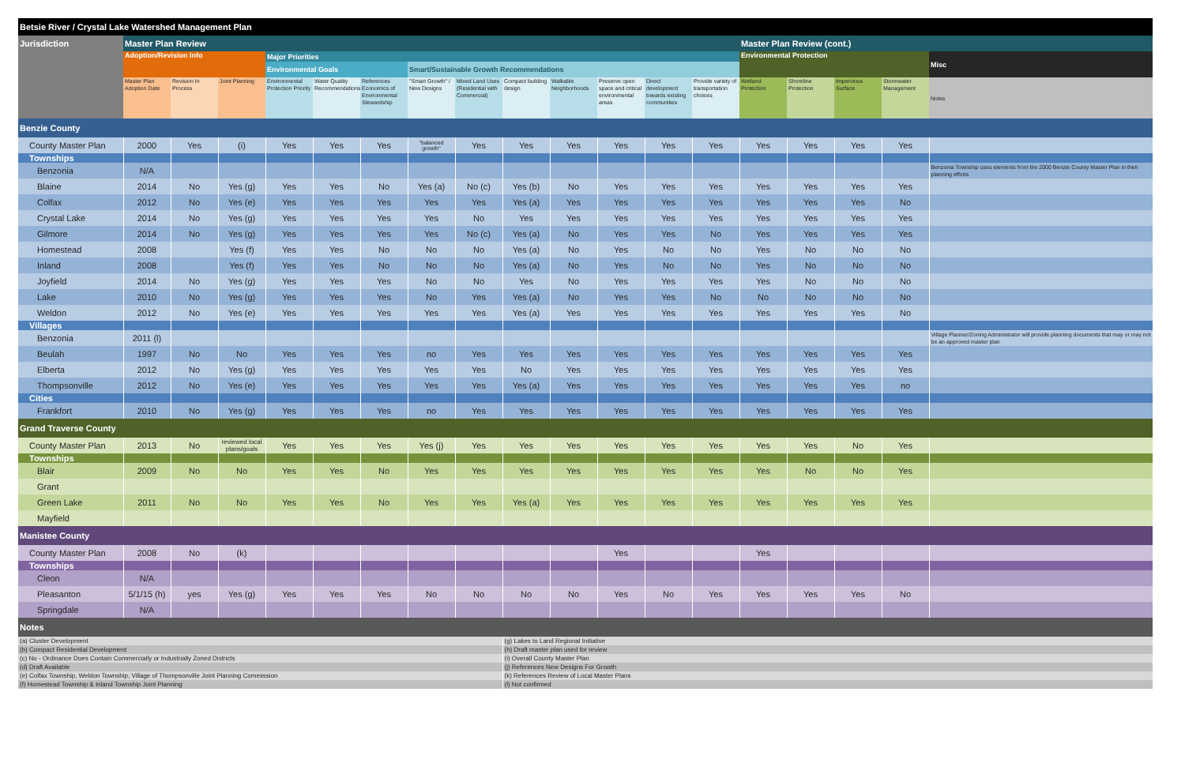| Betsie River / Crystal Lake Watershed Management Plan | | | | | | | | | | | | | | | | | | |
| Jurisdiction | Master Plan Review | | | | | | | | | | | | | Master Plan Review (cont.) | | | | |
| | Adoption/Revision Info | | | Major Priorities | | | | | | | | | | Environmental Protection | | | | Misc |
| | | | | Environmental Goals | | | Smart/Sustainable Growth Recommendations | | | | | | | | | | | |
| | Master Plan Adoption Date | Revision In Process | Joint Planning | Environmental Protection Priority | Water Quality Recommendations | References Economics of Environmental Stewardship | "Smart Growth" / New Designs | Mixed Land Uses (Residential with Commercial) | Compact building design | Walkable Neighborhoods | Preserve open space and critical environmental areas | Direct development towards existing communities | Provide variety of transportation choices | Wetland Protection | Shoreline Protection | Impervious Surface | Stormwater Management | Notes |
| Benzie County | | | | | | | | | | | | | | | | | | |
| County Master Plan | 2000 | Yes | (i) | Yes | Yes | Yes | "balanced growth" | Yes | Yes | Yes | Yes | Yes | Yes | Yes | Yes | Yes | Yes | |
| Townships | | | | | | | | | | | | | | | | | | |
| Benzonia | N/A | | | | | | | | | | | | | | | | | Benzonia Township uses elements from the 2000 Benzie County Master Plan in their planning efforts |
| Blaine | 2014 | No | Yes (g) | Yes | Yes | No | Yes (a) | No (c) | Yes (b) | No | Yes | Yes | Yes | Yes | Yes | Yes | Yes | |
| Colfax | 2012 | No | Yes (e) | Yes | Yes | Yes | Yes | Yes | Yes (a) | Yes | Yes | Yes | Yes | Yes | Yes | Yes | No | |
| Crystal Lake | 2014 | No | Yes (g) | Yes | Yes | Yes | Yes | No | Yes | Yes | Yes | Yes | Yes | Yes | Yes | Yes | Yes | |
| Gilmore | 2014 | No | Yes (g) | Yes | Yes | Yes | Yes | No (c) | Yes (a) | No | Yes | Yes | No | Yes | Yes | Yes | Yes | |
| Homestead | 2008 | | Yes (f) | Yes | Yes | No | No | No | Yes (a) | No | Yes | No | No | Yes | No | No | No | |
| Inland | 2008 | | Yes (f) | Yes | Yes | No | No | No | Yes (a) | No | Yes | No | No | Yes | No | No | No | |
| Joyfield | 2014 | No | Yes (g) | Yes | Yes | Yes | No | No | Yes | No | Yes | Yes | Yes | Yes | No | No | No | |
| Lake | 2010 | No | Yes (g) | Yes | Yes | Yes | No | Yes | Yes (a) | No | Yes | Yes | No | No | No | No | No | |
| Weldon | 2012 | No | Yes (e) | Yes | Yes | Yes | Yes | Yes | Yes (a) | Yes | Yes | Yes | Yes | Yes | Yes | Yes | No | |
| Villages | | | | | | | | | | | | | | | | | | |
| Benzonia | 2011 (l) | | | | | | | | | | | | | | | | | Village Planner/Zoning Administrator will provide planning documents that may or may not be an approved master plan |
| Beulah | 1997 | No | No | Yes | Yes | Yes | no | Yes | Yes | Yes | Yes | Yes | Yes | Yes | Yes | Yes | Yes | |
| Elberta | 2012 | No | Yes (g) | Yes | Yes | Yes | Yes | Yes | No | Yes | Yes | Yes | Yes | Yes | Yes | Yes | Yes | |
| Thompsonville | 2012 | No | Yes (e) | Yes | Yes | Yes | Yes | Yes | Yes (a) | Yes | Yes | Yes | Yes | Yes | Yes | Yes | no | |
| Cities | | | | | | | | | | | | | | | | | | |
| Frankfort | 2010 | No | Yes (g) | Yes | Yes | Yes | no | Yes | Yes | Yes | Yes | Yes | Yes | Yes | Yes | Yes | Yes | |
| Grand Traverse County | | | | | | | | | | | | | | | | | | |
| County Master Plan | 2013 | No | reviewed local plans/goals | Yes | Yes | Yes | Yes (j) | Yes | Yes | Yes | Yes | Yes | Yes | Yes | Yes | No | Yes | |
| Townships | | | | | | | | | | | | | | | | | | |
| Blair | 2009 | No | No | Yes | Yes | No | Yes | Yes | Yes | Yes | Yes | Yes | Yes | Yes | No | No | Yes | |
| Grant | | | | | | | | | | | | | | | | | | |
| Green Lake | 2011 | No | No | Yes | Yes | No | Yes | Yes | Yes (a) | Yes | Yes | Yes | Yes | Yes | Yes | Yes | Yes | |
| Mayfield | | | | | | | | | | | | | | | | | | |
| Manistee County | | | | | | | | | | | | | | | | | | |
| County Master Plan | 2008 | No | (k) | | | | | | | | Yes | | | Yes | | | | |
| Townships | | | | | | | | | | | | | | | | | | |
| Cleon | N/A | | | | | | | | | | | | | | | | | |
| Pleasanton | 5/1/15 (h) | yes | Yes (g) | Yes | Yes | Yes | No | No | No | No | Yes | No | Yes | Yes | Yes | Yes | No | |
| Springdale | N/A | | | | | | | | | | | | | | | | | |
| Notes | | | | | | | | | | | | | | | | | | |
| (a) Cluster Development | | | | | | | | | (g) Lakes to Land Regional Initiative | | | | | | | | | |
| (b) Compact Residential Development | | | | | | | | | (h) Draft master plan used for review | | | | | | | | | |
| (c) No - Ordinance Does Contain Commercially or Industrially Zoned Districts | | | | | | | | | (i) Overall County Master Plan | | | | | | | | | |
| (d) Draft Available | | | | | | | | | (j) References New Designs For Growth | | | | | | | | | |
| (e) Colfax Township, Weldon Township, Village of Thompsonville Joint Planning Commission | | | | | | | | | (k) References Review of Local Master Plans | | | | | | | | | |
| (f) Homestead Township & Inland Township Joint Planning | | | | | | | | | (l) Not confirmed | | | | | | | | | |